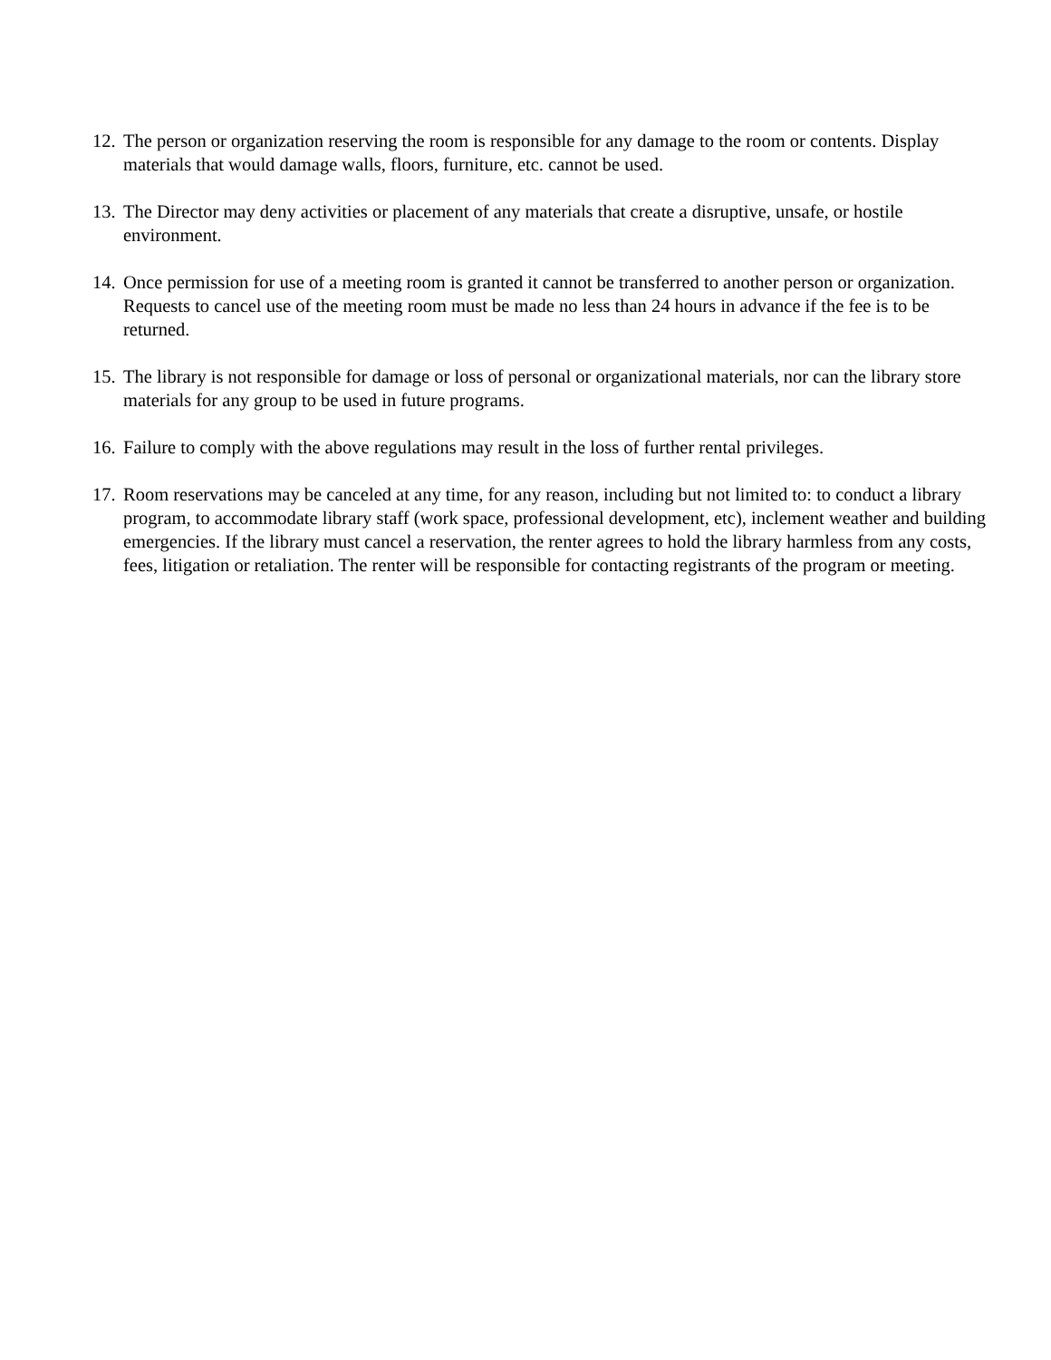12. The person or organization reserving the room is responsible for any damage to the room or contents. Display materials that would damage walls, floors, furniture, etc. cannot be used.
13. The Director may deny activities or placement of any materials that create a disruptive, unsafe, or hostile environment.
14. Once permission for use of a meeting room is granted it cannot be transferred to another person or organization. Requests to cancel use of the meeting room must be made no less than 24 hours in advance if the fee is to be returned.
15. The library is not responsible for damage or loss of personal or organizational materials, nor can the library store materials for any group to be used in future programs.
16. Failure to comply with the above regulations may result in the loss of further rental privileges.
17. Room reservations may be canceled at any time, for any reason, including but not limited to: to conduct a library program, to accommodate library staff (work space, professional development, etc), inclement weather and building emergencies. If the library must cancel a reservation, the renter agrees to hold the library harmless from any costs, fees, litigation or retaliation. The renter will be responsible for contacting registrants of the program or meeting.